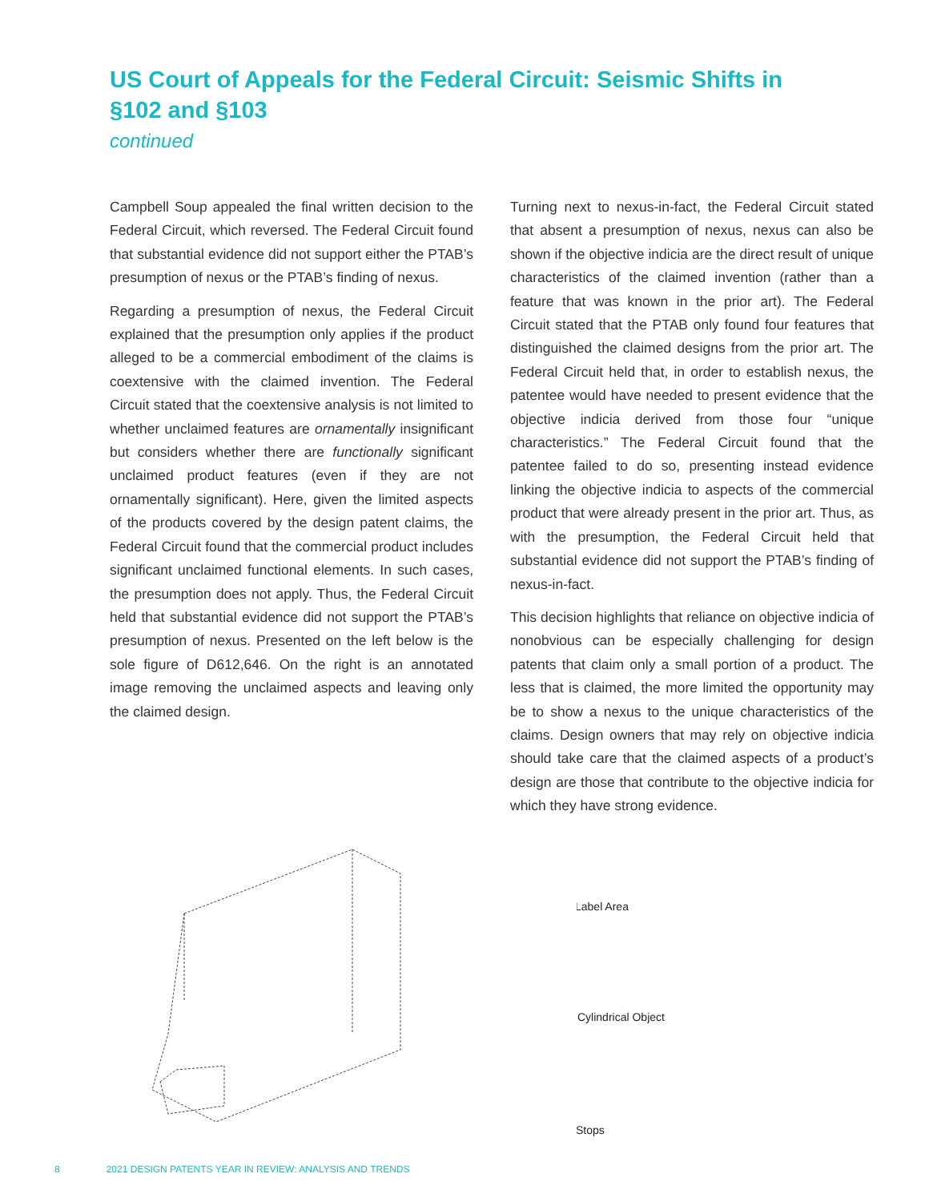US Court of Appeals for the Federal Circuit: Seismic Shifts in §102 and §103
continued
Campbell Soup appealed the final written decision to the Federal Circuit, which reversed. The Federal Circuit found that substantial evidence did not support either the PTAB’s presumption of nexus or the PTAB’s finding of nexus.
Regarding a presumption of nexus, the Federal Circuit explained that the presumption only applies if the product alleged to be a commercial embodiment of the claims is coextensive with the claimed invention. The Federal Circuit stated that the coextensive analysis is not limited to whether unclaimed features are ornamentally insignificant but considers whether there are functionally significant unclaimed product features (even if they are not ornamentally significant). Here, given the limited aspects of the products covered by the design patent claims, the Federal Circuit found that the commercial product includes significant unclaimed functional elements. In such cases, the presumption does not apply. Thus, the Federal Circuit held that substantial evidence did not support the PTAB’s presumption of nexus. Presented on the left below is the sole figure of D612,646. On the right is an annotated image removing the unclaimed aspects and leaving only the claimed design.
Turning next to nexus-in-fact, the Federal Circuit stated that absent a presumption of nexus, nexus can also be shown if the objective indicia are the direct result of unique characteristics of the claimed invention (rather than a feature that was known in the prior art). The Federal Circuit stated that the PTAB only found four features that distinguished the claimed designs from the prior art. The Federal Circuit held that, in order to establish nexus, the patentee would have needed to present evidence that the objective indicia derived from those four “unique characteristics.” The Federal Circuit found that the patentee failed to do so, presenting instead evidence linking the objective indicia to aspects of the commercial product that were already present in the prior art. Thus, as with the presumption, the Federal Circuit held that substantial evidence did not support the PTAB’s finding of nexus-in-fact.
This decision highlights that reliance on objective indicia of nonobvious can be especially challenging for design patents that claim only a small portion of a product. The less that is claimed, the more limited the opportunity may be to show a nexus to the unique characteristics of the claims. Design owners that may rely on objective indicia should take care that the claimed aspects of a product’s design are those that contribute to the objective indicia for which they have strong evidence.
Label Area
Cylindrical Object
Stops
8 2021 DESIGN PATENTS YEAR IN REVIEW: ANALYSIS AND TRENDS